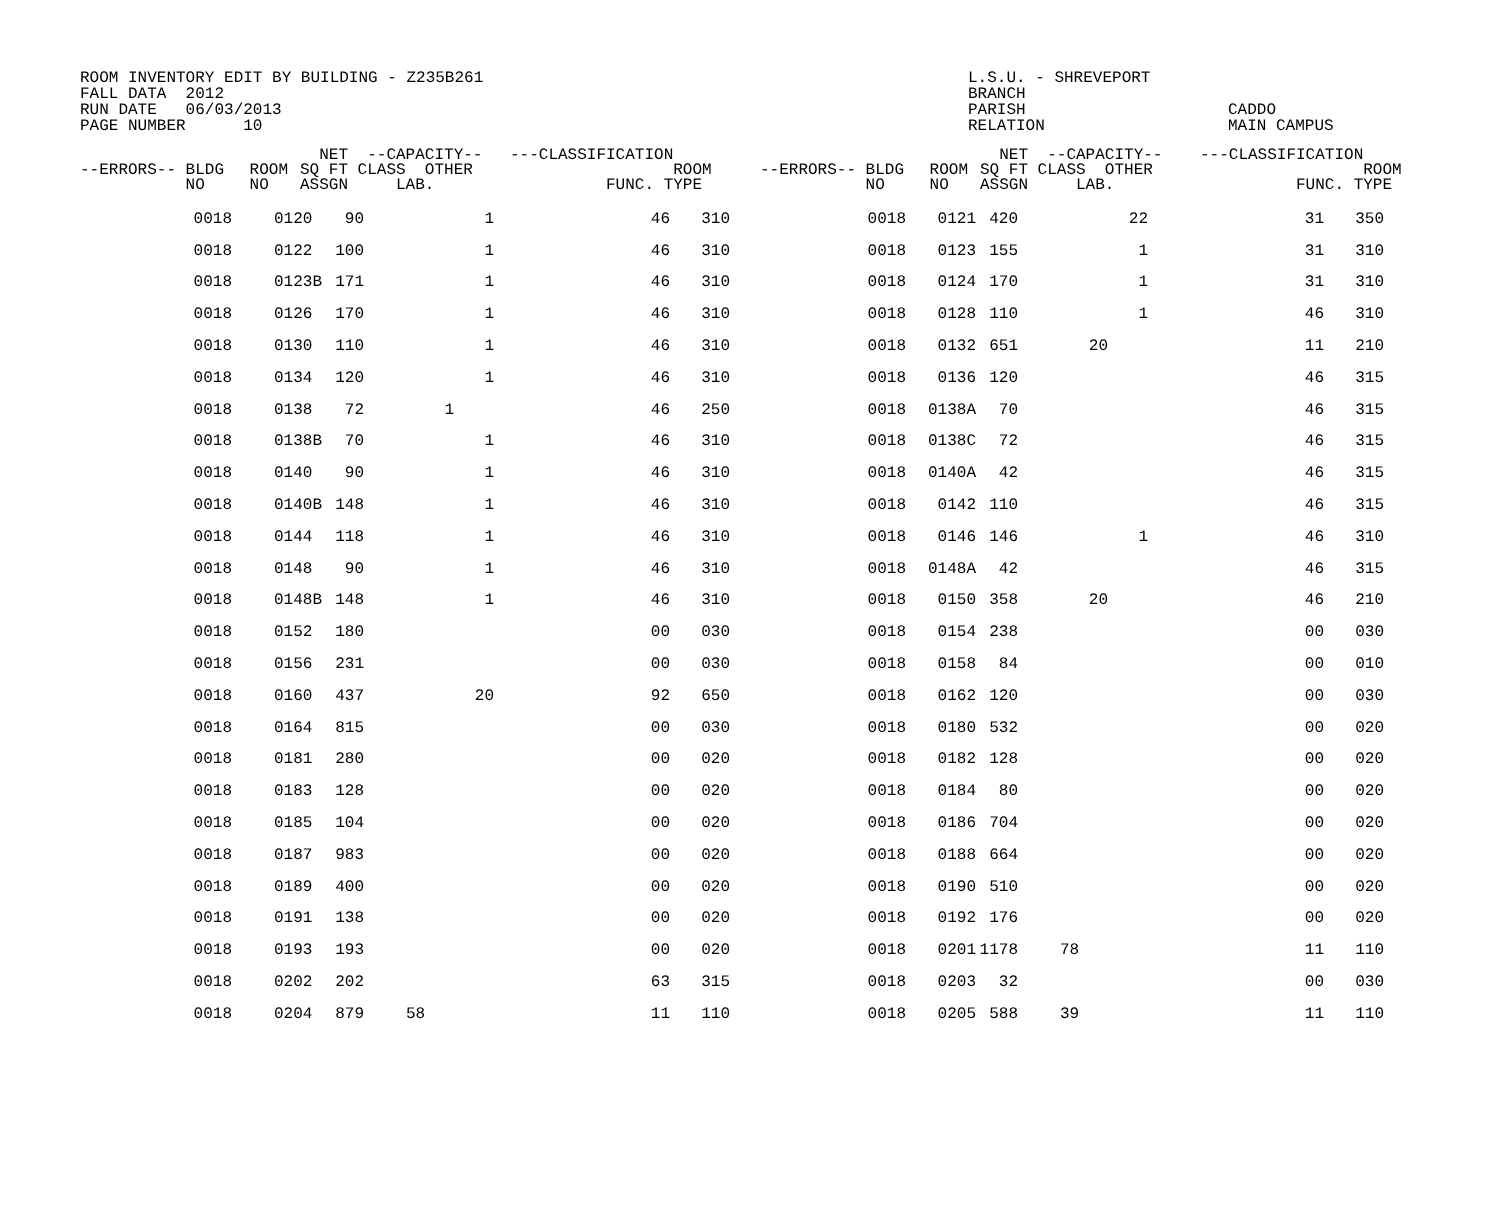ROOM INVENTORY EDIT BY BUILDING - Z235B261 FALL DATA 2012 RUN DATE 06/03/2013 PAGE NUMBER 10
L.S.U. - SHREVEPORT BRANCH PARISH RELATION
CADDO MAIN CAMPUS
| --ERRORS-- BLDG NO | ROOM NO | NET --CAPACITY-- SQ FT CLASS OTHER ASSGN LAB. | ---CLASSIFICATION ROOM FUNC. TYPE | --ERRORS-- BLDG NO | ROOM NO | NET --CAPACITY-- SQ FT CLASS OTHER ASSGN LAB. | ---CLASSIFICATION ROOM FUNC. TYPE |
| --- | --- | --- | --- | --- | --- | --- | --- |
| 0018 | 0120 | 90 | | 1 | 46 | 310 | 0018 | 0121 | 420 | | 22 | 31 | 350 |
| 0018 | 0122 | 100 | | 1 | 46 | 310 | 0018 | 0123 | 155 | | 1 | 31 | 310 |
| 0018 | 0123B | 171 | | 1 | 46 | 310 | 0018 | 0124 | 170 | | 1 | 31 | 310 |
| 0018 | 0126 | 170 | | 1 | 46 | 310 | 0018 | 0128 | 110 | | 1 | 46 | 310 |
| 0018 | 0130 | 110 | | 1 | 46 | 310 | 0018 | 0132 | 651 | 20 | | 11 | 210 |
| 0018 | 0134 | 120 | | 1 | 46 | 310 | 0018 | 0136 | 120 | | | 46 | 315 |
| 0018 | 0138 | 72 | 1 | | 46 | 250 | 0018 | 0138A | 70 | | | 46 | 315 |
| 0018 | 0138B | 70 | | 1 | 46 | 310 | 0018 | 0138C | 72 | | | 46 | 315 |
| 0018 | 0140 | 90 | | 1 | 46 | 310 | 0018 | 0140A | 42 | | | 46 | 315 |
| 0018 | 0140B | 148 | | 1 | 46 | 310 | 0018 | 0142 | 110 | | | 46 | 315 |
| 0018 | 0144 | 118 | | 1 | 46 | 310 | 0018 | 0146 | 146 | | 1 | 46 | 310 |
| 0018 | 0148 | 90 | | 1 | 46 | 310 | 0018 | 0148A | 42 | | | 46 | 315 |
| 0018 | 0148B | 148 | | 1 | 46 | 310 | 0018 | 0150 | 358 | 20 | | 46 | 210 |
| 0018 | 0152 | 180 | | | 00 | 030 | 0018 | 0154 | 238 | | | 00 | 030 |
| 0018 | 0156 | 231 | | | 00 | 030 | 0018 | 0158 | 84 | | | 00 | 010 |
| 0018 | 0160 | 437 | | 20 | 92 | 650 | 0018 | 0162 | 120 | | | 00 | 030 |
| 0018 | 0164 | 815 | | | 00 | 030 | 0018 | 0180 | 532 | | | 00 | 020 |
| 0018 | 0181 | 280 | | | 00 | 020 | 0018 | 0182 | 128 | | | 00 | 020 |
| 0018 | 0183 | 128 | | | 00 | 020 | 0018 | 0184 | 80 | | | 00 | 020 |
| 0018 | 0185 | 104 | | | 00 | 020 | 0018 | 0186 | 704 | | | 00 | 020 |
| 0018 | 0187 | 983 | | | 00 | 020 | 0018 | 0188 | 664 | | | 00 | 020 |
| 0018 | 0189 | 400 | | | 00 | 020 | 0018 | 0190 | 510 | | | 00 | 020 |
| 0018 | 0191 | 138 | | | 00 | 020 | 0018 | 0192 | 176 | | | 00 | 020 |
| 0018 | 0193 | 193 | | | 00 | 020 | 0018 | 0201 | 1178 | 78 | | 11 | 110 |
| 0018 | 0202 | 202 | | | 63 | 315 | 0018 | 0203 | 32 | | | 00 | 030 |
| 0018 | 0204 | 879 | 58 | | 11 | 110 | 0018 | 0205 | 588 | 39 | | 11 | 110 |